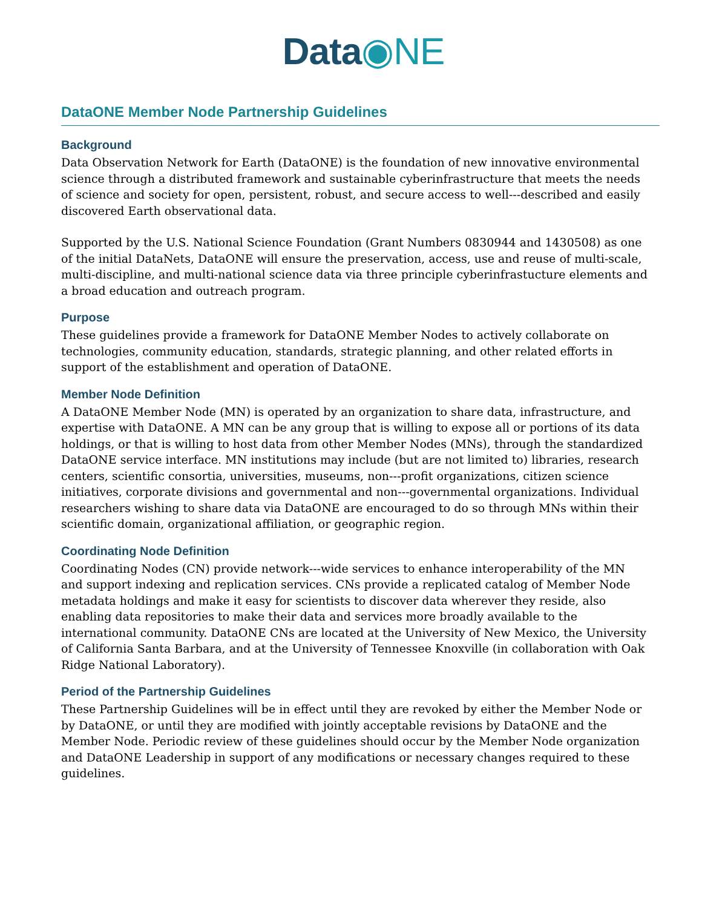Data◉NE
DataONE Member Node Partnership Guidelines
Background
Data Observation Network for Earth (DataONE) is the foundation of new innovative environmental science through a distributed framework and sustainable cyberinfrastructure that meets the needs of science and society for open, persistent, robust, and secure access to well---described and easily discovered Earth observational data.
Supported by the U.S. National Science Foundation (Grant Numbers 0830944 and 1430508) as one of the initial DataNets, DataONE will ensure the preservation, access, use and reuse of multi-scale, multi-discipline, and multi-national science data via three principle cyberinfrastucture elements and a broad education and outreach program.
Purpose
These guidelines provide a framework for DataONE Member Nodes to actively collaborate on technologies, community education, standards, strategic planning, and other related efforts in support of the establishment and operation of DataONE.
Member Node Definition
A DataONE Member Node (MN) is operated by an organization to share data, infrastructure, and expertise with DataONE. A MN can be any group that is willing to expose all or portions of its data holdings, or that is willing to host data from other Member Nodes (MNs), through the standardized DataONE service interface. MN institutions may include (but are not limited to) libraries, research centers, scientific consortia, universities, museums, non---profit organizations, citizen science initiatives, corporate divisions and governmental and non---governmental organizations. Individual researchers wishing to share data via DataONE are encouraged to do so through MNs within their scientific domain, organizational affiliation, or geographic region.
Coordinating Node Definition
Coordinating Nodes (CN) provide network---wide services to enhance interoperability of the MN and support indexing and replication services. CNs provide a replicated catalog of Member Node metadata holdings and make it easy for scientists to discover data wherever they reside, also enabling data repositories to make their data and services more broadly available to the international community. DataONE CNs are located at the University of New Mexico, the University of California Santa Barbara, and at the University of Tennessee Knoxville (in collaboration with Oak Ridge National Laboratory).
Period of the Partnership Guidelines
These Partnership Guidelines will be in effect until they are revoked by either the Member Node or by DataONE, or until they are modified with jointly acceptable revisions by DataONE and the Member Node. Periodic review of these guidelines should occur by the Member Node organization and DataONE Leadership in support of any modifications or necessary changes required to these guidelines.